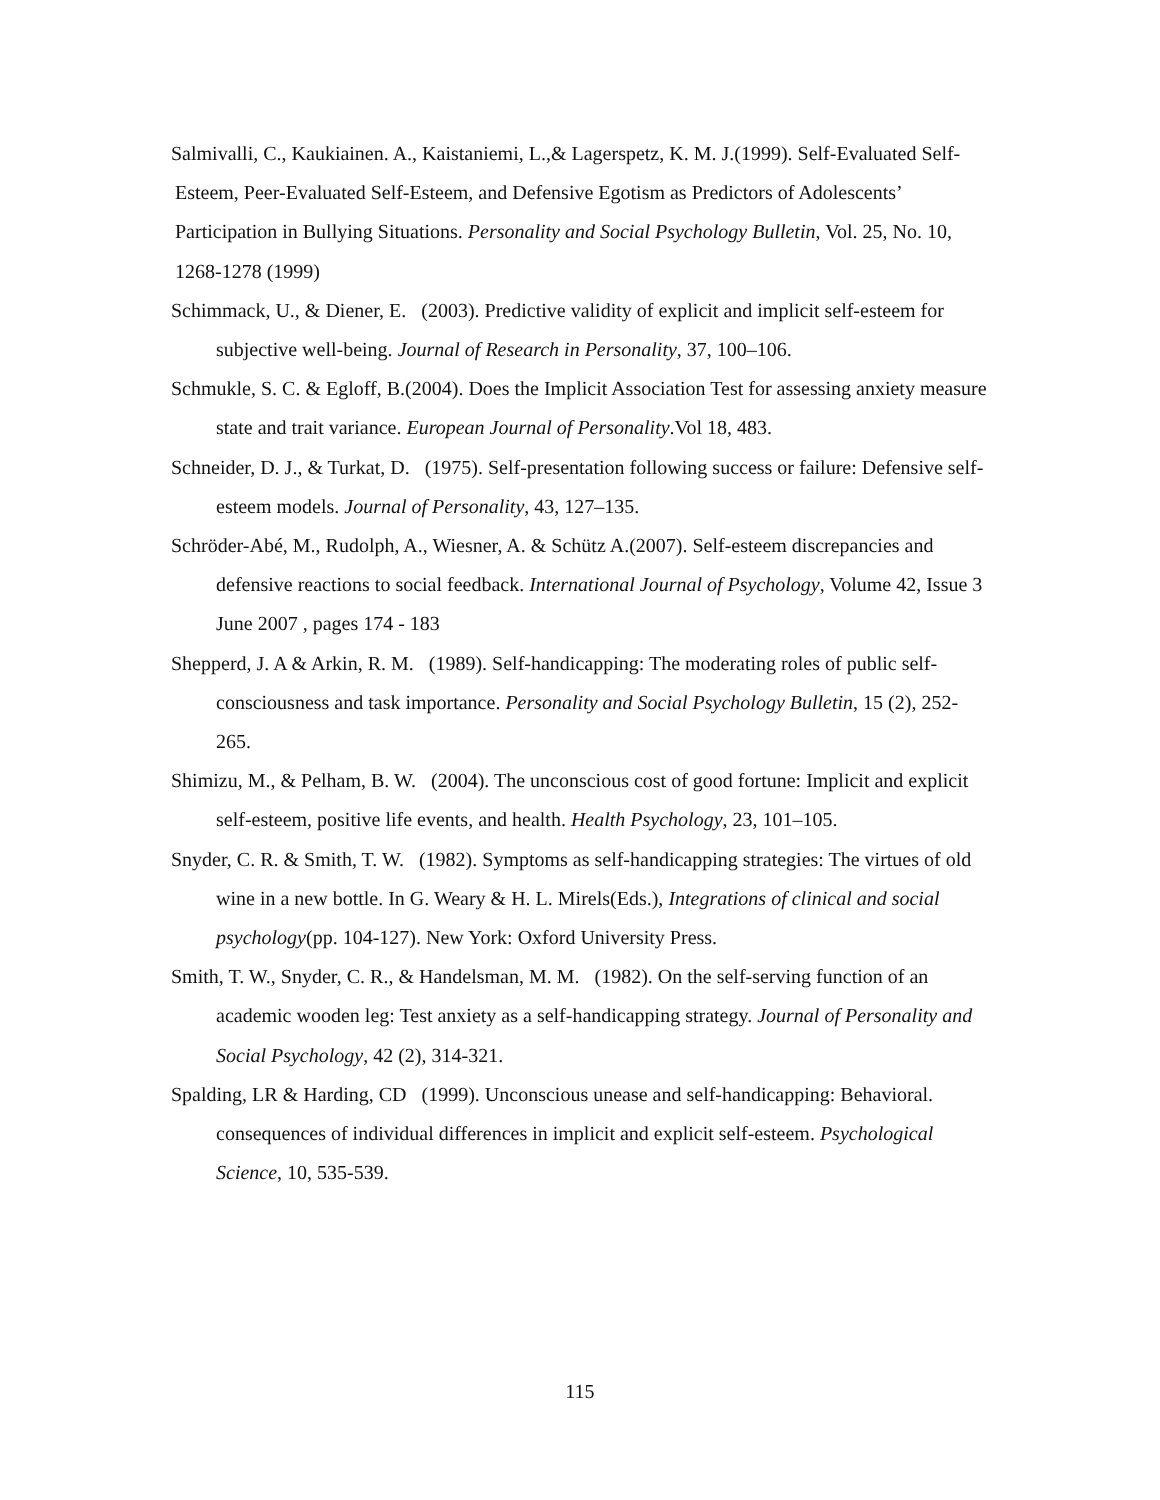Salmivalli, C., Kaukiainen. A., Kaistaniemi, L.,& Lagerspetz, K. M. J.(1999). Self-Evaluated Self-Esteem, Peer-Evaluated Self-Esteem, and Defensive Egotism as Predictors of Adolescents’ Participation in Bullying Situations. Personality and Social Psychology Bulletin, Vol. 25, No. 10, 1268-1278 (1999)
Schimmack, U., & Diener, E. (2003). Predictive validity of explicit and implicit self-esteem for subjective well-being. Journal of Research in Personality, 37, 100–106.
Schmukle, S. C. & Egloff, B.(2004). Does the Implicit Association Test for assessing anxiety measure state and trait variance. European Journal of Personality.Vol 18, 483.
Schneider, D. J., & Turkat, D. (1975). Self-presentation following success or failure: Defensive self-esteem models. Journal of Personality, 43, 127–135.
Schröder-Abé, M., Rudolph, A., Wiesner, A. & Schütz A.(2007). Self-esteem discrepancies and defensive reactions to social feedback. International Journal of Psychology, Volume 42, Issue 3 June 2007 , pages 174 - 183
Shepperd, J. A & Arkin, R. M. (1989). Self-handicapping: The moderating roles of public self-consciousness and task importance. Personality and Social Psychology Bulletin, 15 (2), 252-265.
Shimizu, M., & Pelham, B. W. (2004). The unconscious cost of good fortune: Implicit and explicit self-esteem, positive life events, and health. Health Psychology, 23, 101–105.
Snyder, C. R. & Smith, T. W. (1982). Symptoms as self-handicapping strategies: The virtues of old wine in a new bottle. In G. Weary & H. L. Mirels(Eds.), Integrations of clinical and social psychology(pp. 104-127). New York: Oxford University Press.
Smith, T. W., Snyder, C. R., & Handelsman, M. M. (1982). On the self-serving function of an academic wooden leg: Test anxiety as a self-handicapping strategy. Journal of Personality and Social Psychology, 42 (2), 314-321.
Spalding, LR & Harding, CD (1999). Unconscious unease and self-handicapping: Behavioral. consequences of individual differences in implicit and explicit self-esteem. Psychological Science, 10, 535-539.
115